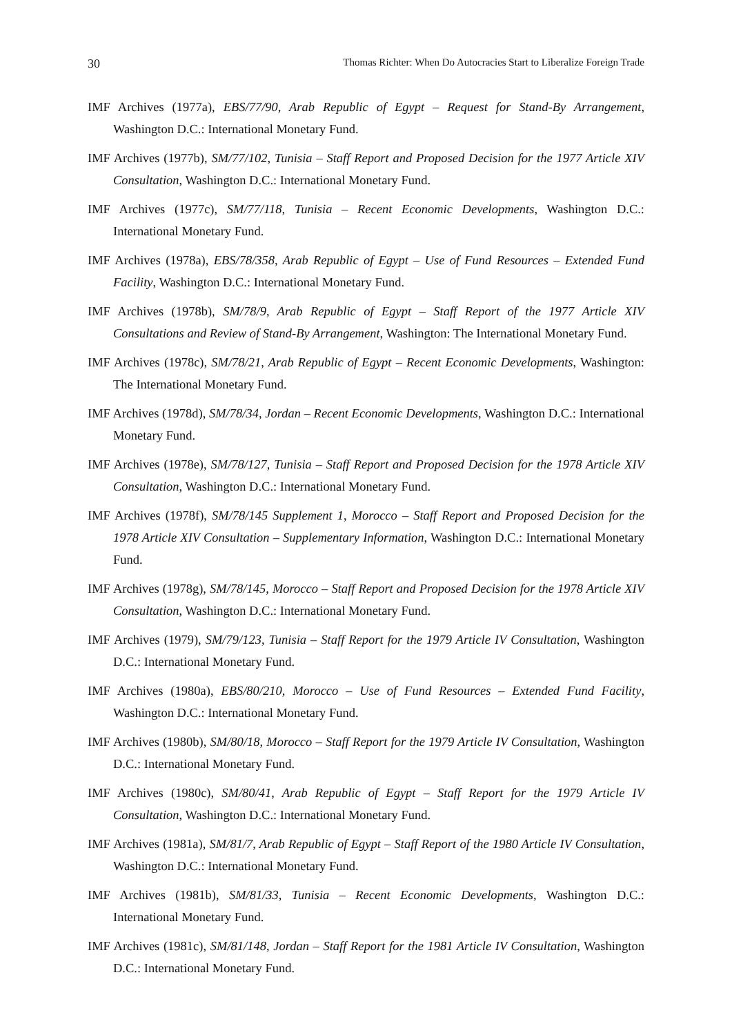30 Thomas Richter: When Do Autocracies Start to Liberalize Foreign Trade
IMF Archives (1977a), EBS/77/90, Arab Republic of Egypt – Request for Stand-By Arrangement, Washington D.C.: International Monetary Fund.
IMF Archives (1977b), SM/77/102, Tunisia – Staff Report and Proposed Decision for the 1977 Article XIV Consultation, Washington D.C.: International Monetary Fund.
IMF Archives (1977c), SM/77/118, Tunisia – Recent Economic Developments, Washington D.C.: International Monetary Fund.
IMF Archives (1978a), EBS/78/358, Arab Republic of Egypt – Use of Fund Resources – Extended Fund Facility, Washington D.C.: International Monetary Fund.
IMF Archives (1978b), SM/78/9, Arab Republic of Egypt – Staff Report of the 1977 Article XIV Consultations and Review of Stand-By Arrangement, Washington: The International Monetary Fund.
IMF Archives (1978c), SM/78/21, Arab Republic of Egypt – Recent Economic Developments, Washington: The International Monetary Fund.
IMF Archives (1978d), SM/78/34, Jordan – Recent Economic Developments, Washington D.C.: International Monetary Fund.
IMF Archives (1978e), SM/78/127, Tunisia – Staff Report and Proposed Decision for the 1978 Article XIV Consultation, Washington D.C.: International Monetary Fund.
IMF Archives (1978f), SM/78/145 Supplement 1, Morocco – Staff Report and Proposed Decision for the 1978 Article XIV Consultation – Supplementary Information, Washington D.C.: International Monetary Fund.
IMF Archives (1978g), SM/78/145, Morocco – Staff Report and Proposed Decision for the 1978 Article XIV Consultation, Washington D.C.: International Monetary Fund.
IMF Archives (1979), SM/79/123, Tunisia – Staff Report for the 1979 Article IV Consultation, Washington D.C.: International Monetary Fund.
IMF Archives (1980a), EBS/80/210, Morocco – Use of Fund Resources – Extended Fund Facility, Washington D.C.: International Monetary Fund.
IMF Archives (1980b), SM/80/18, Morocco – Staff Report for the 1979 Article IV Consultation, Washington D.C.: International Monetary Fund.
IMF Archives (1980c), SM/80/41, Arab Republic of Egypt – Staff Report for the 1979 Article IV Consultation, Washington D.C.: International Monetary Fund.
IMF Archives (1981a), SM/81/7, Arab Republic of Egypt – Staff Report of the 1980 Article IV Consultation, Washington D.C.: International Monetary Fund.
IMF Archives (1981b), SM/81/33, Tunisia – Recent Economic Developments, Washington D.C.: International Monetary Fund.
IMF Archives (1981c), SM/81/148, Jordan – Staff Report for the 1981 Article IV Consultation, Washington D.C.: International Monetary Fund.